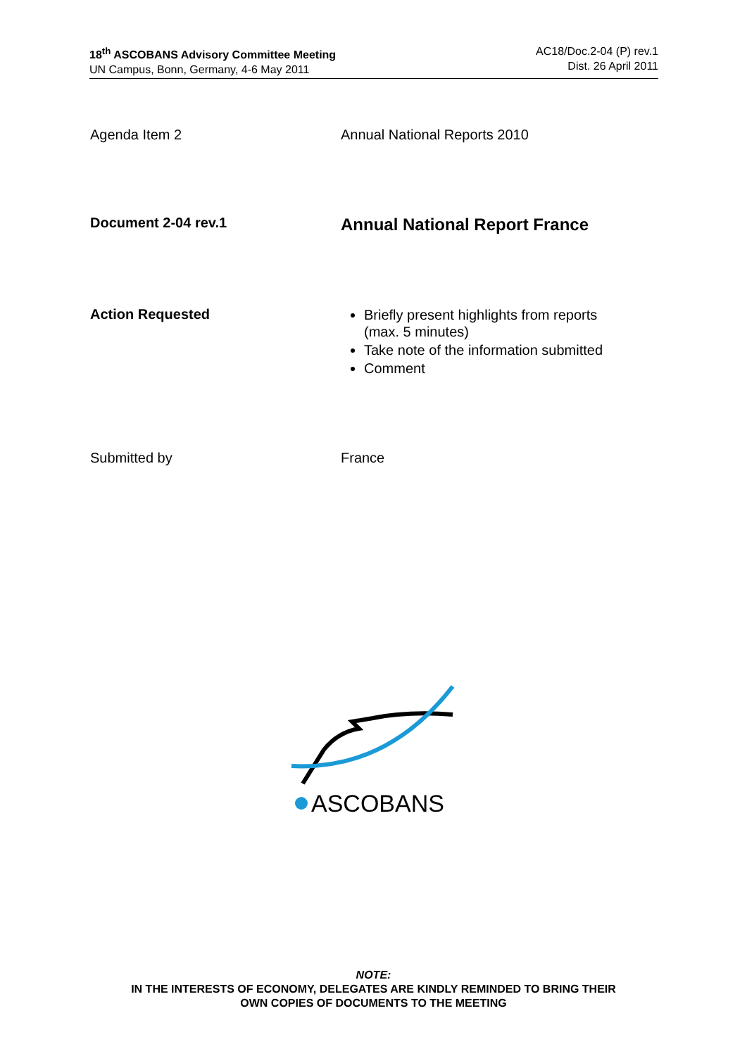18<sup>th</sup> ASCOBANS Advisory Committee Meeting
UN Campus, Bonn, Germany, 4-6 May 2011
AC18/Doc.2-04 (P) rev.1
Dist. 26 April 2011
Agenda Item 2 Annual National Reports 2010
Document 2-04 rev.1
Annual National Report France
Action Requested
Briefly present highlights from reports
(max. 5 minutes)
Take note of the information submitted
Comment
Submitted by France
ASCOBANS
NOTE:
IN THE INTERESTS OF ECONOMY, DELEGATES ARE KINDLY REMINDED TO BRING THEIR
OWN COPIES OF DOCUMENTS TO THE MEETING